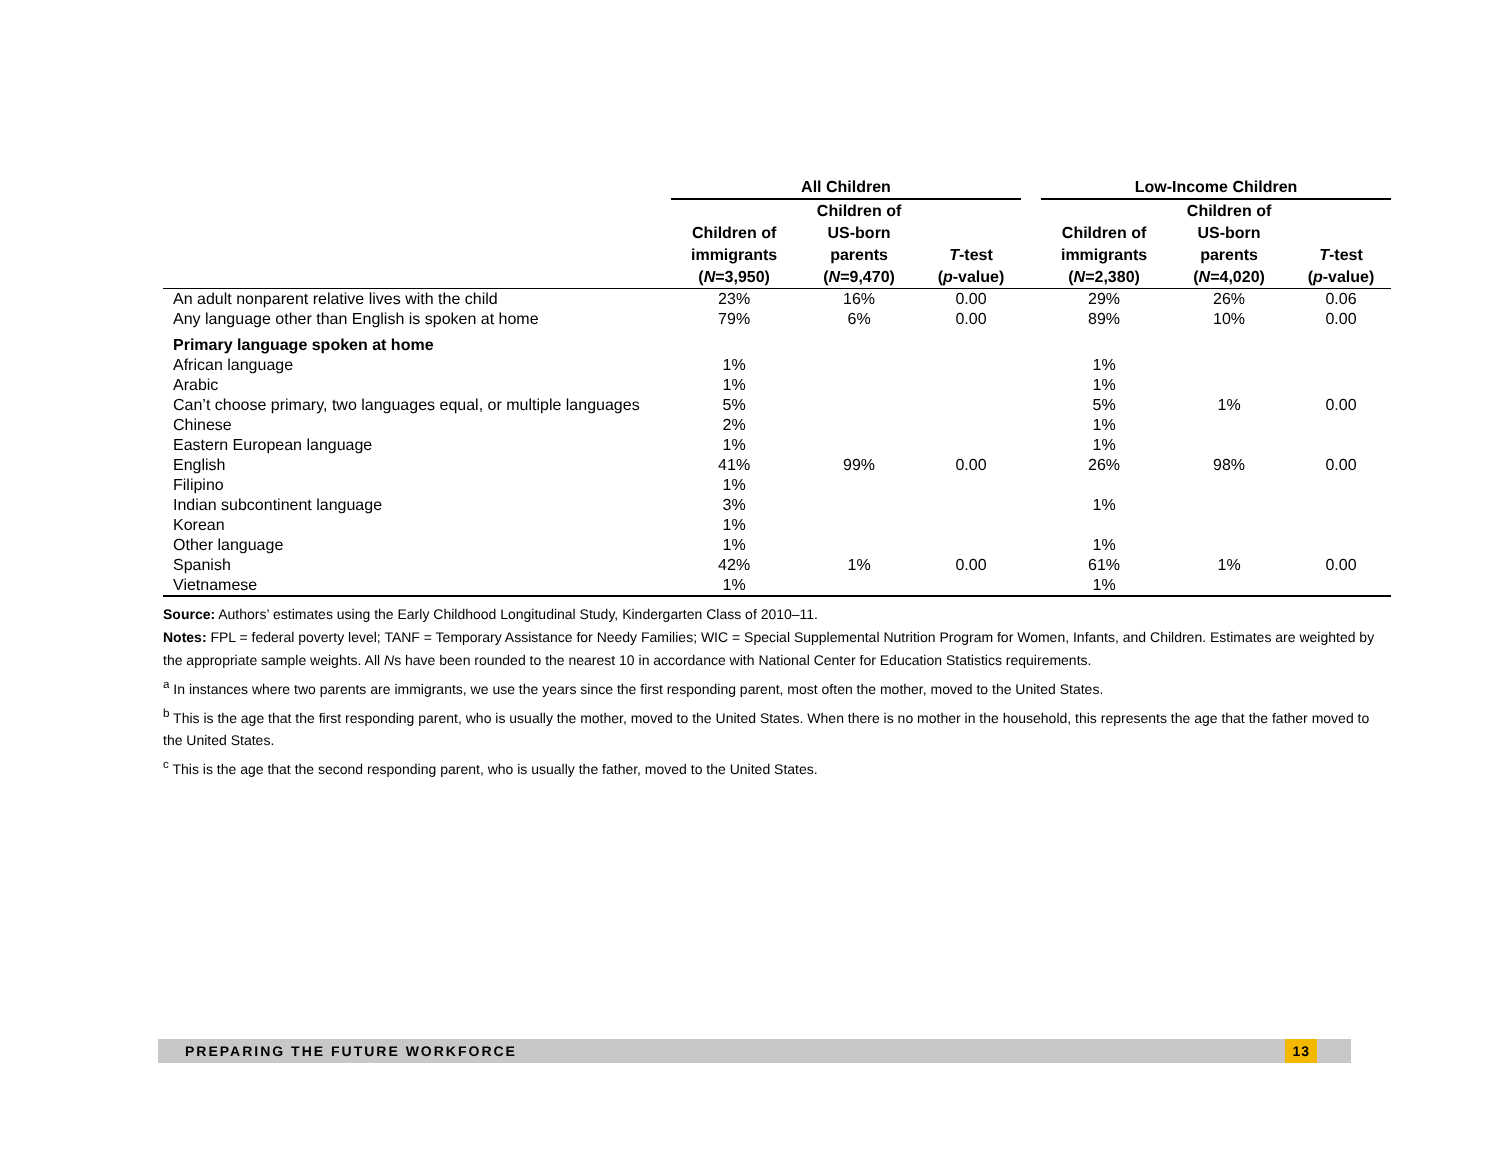| | All Children | | | | Low-Income Children | | |
| --- | --- | --- | --- | --- | --- | --- | --- |
| | Children of immigrants ( N =3,950) | Children of US-born parents ( N =9,470) | T -test ( p -value) | | Children of immigrants ( N =2,380) | Children of US-born parents ( N =4,020) | T -test ( p -value) |
| An adult nonparent relative lives with the child | 23% | 16% | 0.00 | | 29% | 26% | 0.06 |
| Any language other than English is spoken at home | 79% | 6% | 0.00 | | 89% | 10% | 0.00 |
| Primary language spoken at home | | | | | | | |
| African language | 1% | | | | 1% | | |
| Arabic | 1% | | | | 1% | | |
| Can’t choose primary, two languages equal, or multiple languages | 5% | | | | 5% | 1% | 0.00 |
| Chinese | 2% | | | | 1% | | |
| Eastern European language | 1% | | | | 1% | | |
| English | 41% | 99% | 0.00 | | 26% | 98% | 0.00 |
| Filipino | 1% | | | | | | |
| Indian subcontinent language | 3% | | | | 1% | | |
| Korean | 1% | | | | | | |
| Other language | 1% | | | | 1% | | |
| Spanish | 42% | 1% | 0.00 | | 61% | 1% | 0.00 |
| Vietnamese | 1% | | | | 1% | | |
Source: Authors’ estimates using the Early Childhood Longitudinal Study, Kindergarten Class of 2010–11.
Notes: FPL = federal poverty level; TANF = Temporary Assistance for Needy Families; WIC = Special Supplemental Nutrition Program for Women, Infants, and Children. Estimates are weighted by the appropriate sample weights. All Ns have been rounded to the nearest 10 in accordance with National Center for Education Statistics requirements.
<sup>a</sup> In instances where two parents are immigrants, we use the years since the first responding parent, most often the mother, moved to the United States.
<sup>b</sup> This is the age that the first responding parent, who is usually the mother, moved to the United States. When there is no mother in the household, this represents the age that the father moved to the United States.
<sup>c</sup> This is the age that the second responding parent, who is usually the father, moved to the United States.
PREPARING THE FUTURE WORKFORCE
13